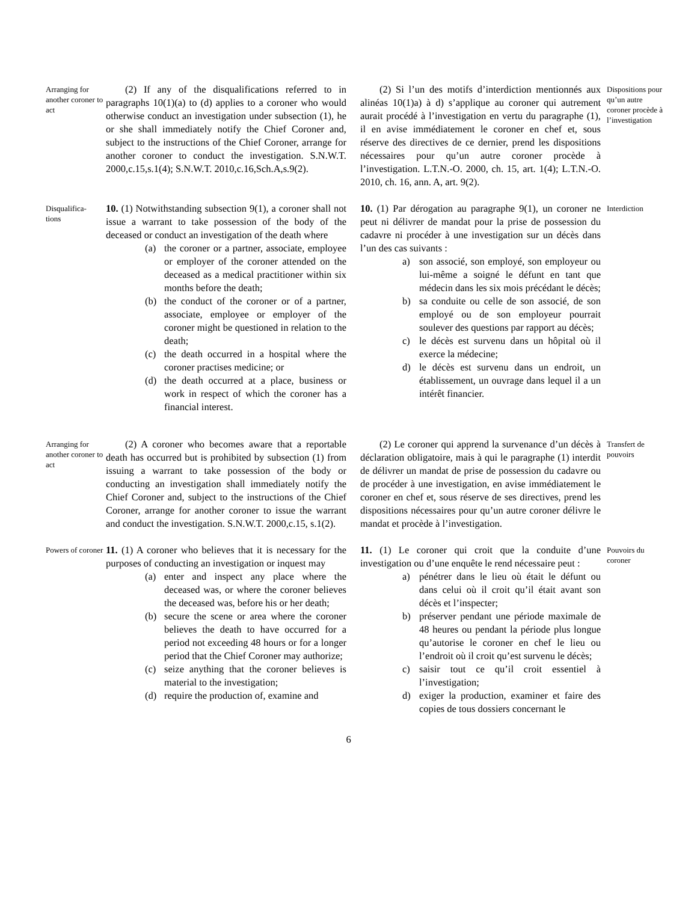Arranging for another coroner to act
(2) If any of the disqualifications referred to in paragraphs 10(1)(a) to (d) applies to a coroner who would otherwise conduct an investigation under subsection (1), he or she shall immediately notify the Chief Coroner and, subject to the instructions of the Chief Coroner, arrange for another coroner to conduct the investigation. S.N.W.T. 2000,c.15,s.1(4); S.N.W.T. 2010,c.16,Sch.A,s.9(2).
(2) Si l’un des motifs d’interdiction mentionnés aux alinéas 10(1)a) à d) s’applique au coroner qui autrement aurait procédé à l’investigation en vertu du paragraphe (1), il en avise immédiatement le coroner en chef et, sous réserve des directives de ce dernier, prend les dispositions nécessaires pour qu’un autre coroner procède à l’investigation. L.T.N.-O. 2000, ch. 15, art. 1(4); L.T.N.-O. 2010, ch. 16, ann. A, art. 9(2).
Dispositions pour qu’un autre coroner procède à l’investigation
Disqualifica-
tions
10. (1) Notwithstanding subsection 9(1), a coroner shall not issue a warrant to take possession of the body of the deceased or conduct an investigation of the death where
(a) the coroner or a partner, associate, employee or employer of the coroner attended on the deceased as a medical practitioner within six months before the death;
(b) the conduct of the coroner or of a partner, associate, employee or employer of the coroner might be questioned in relation to the death;
(c) the death occurred in a hospital where the coroner practises medicine; or
(d) the death occurred at a place, business or work in respect of which the coroner has a financial interest.
10. (1) Par dérogation au paragraphe 9(1), un coroner ne peut ni délivrer de mandat pour la prise de possession du cadavre ni procéder à une investigation sur un décès dans l’un des cas suivants :
a) son associé, son employé, son employeur ou lui-même a soigné le défunt en tant que médecin dans les six mois précédant le décès;
b) sa conduite ou celle de son associé, de son employé ou de son employeur pourrait soulever des questions par rapport au décès;
c) le décès est survenu dans un hôpital où il exerce la médecine;
d) le décès est survenu dans un endroit, un établissement, un ouvrage dans lequel il a un intérêt financier.
Interdiction
Arranging for another coroner to act
(2) A coroner who becomes aware that a reportable death has occurred but is prohibited by subsection (1) from issuing a warrant to take possession of the body or conducting an investigation shall immediately notify the Chief Coroner and, subject to the instructions of the Chief Coroner, arrange for another coroner to issue the warrant and conduct the investigation. S.N.W.T. 2000,c.15, s.1(2).
(2) Le coroner qui apprend la survenance d’un décès à déclaration obligatoire, mais à qui le paragraphe (1) interdit de délivrer un mandat de prise de possession du cadavre ou de procéder à une investigation, en avise immédiatement le coroner en chef et, sous réserve de ses directives, prend les dispositions nécessaires pour qu’un autre coroner délivre le mandat et procède à l’investigation.
Transfert de pouvoirs
Powers of coroner
11. (1) A coroner who believes that it is necessary for the purposes of conducting an investigation or inquest may
(a) enter and inspect any place where the deceased was, or where the coroner believes the deceased was, before his or her death;
(b) secure the scene or area where the coroner believes the death to have occurred for a period not exceeding 48 hours or for a longer period that the Chief Coroner may authorize;
(c) seize anything that the coroner believes is material to the investigation;
(d) require the production of, examine and
11. (1) Le coroner qui croit que la conduite d’une investigation ou d’une enquête le rend nécessaire peut :
a) pénétrer dans le lieu où était le défunt ou dans celui où il croit qu’il était avant son décès et l’inspecter;
b) préserver pendant une période maximale de 48 heures ou pendant la période plus longue qu’autorise le coroner en chef le lieu ou l’endroit où il croit qu’est survenu le décès;
c) saisir tout ce qu’il croit essentiel à l’investigation;
d) exiger la production, examiner et faire des copies de tous dossiers concernant le
Pouvoirs du coroner
6